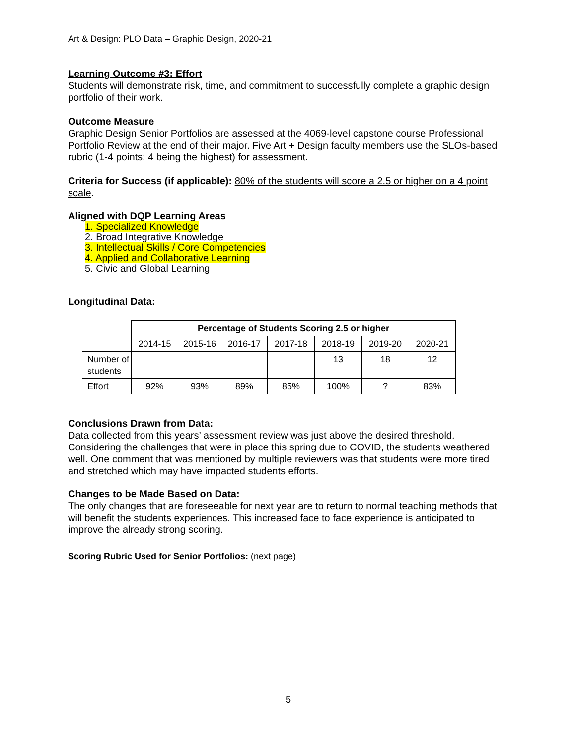Art & Design: PLO Data – Graphic Design, 2020-21
Learning Outcome #3: Effort
Students will demonstrate risk, time, and commitment to successfully complete a graphic design portfolio of their work.
Outcome Measure
Graphic Design Senior Portfolios are assessed at the 4069-level capstone course Professional Portfolio Review at the end of their major. Five Art + Design faculty members use the SLOs-based rubric (1-4 points: 4 being the highest) for assessment.
Criteria for Success (if applicable): 80% of the students will score a 2.5 or higher on a 4 point scale.
Aligned with DQP Learning Areas
1. Specialized Knowledge
2. Broad Integrative Knowledge
3. Intellectual Skills / Core Competencies
4. Applied and Collaborative Learning
5. Civic and Global Learning
Longitudinal Data:
| | Percentage of Students Scoring 2.5 or higher | | | | | | |
| | 2014-15 | 2015-16 | 2016-17 | 2017-18 | 2018-19 | 2019-20 | 2020-21 |
| Number of students | | | | | 13 | 18 | 12 |
| Effort | 92% | 93% | 89% | 85% | 100% | ? | 83% |
Conclusions Drawn from Data:
Data collected from this years’ assessment review was just above the desired threshold. Considering the challenges that were in place this spring due to COVID, the students weathered well. One comment that was mentioned by multiple reviewers was that students were more tired and stretched which may have impacted students efforts.
Changes to be Made Based on Data:
The only changes that are foreseeable for next year are to return to normal teaching methods that will benefit the students experiences. This increased face to face experience is anticipated to improve the already strong scoring.
Scoring Rubric Used for Senior Portfolios: (next page)
5